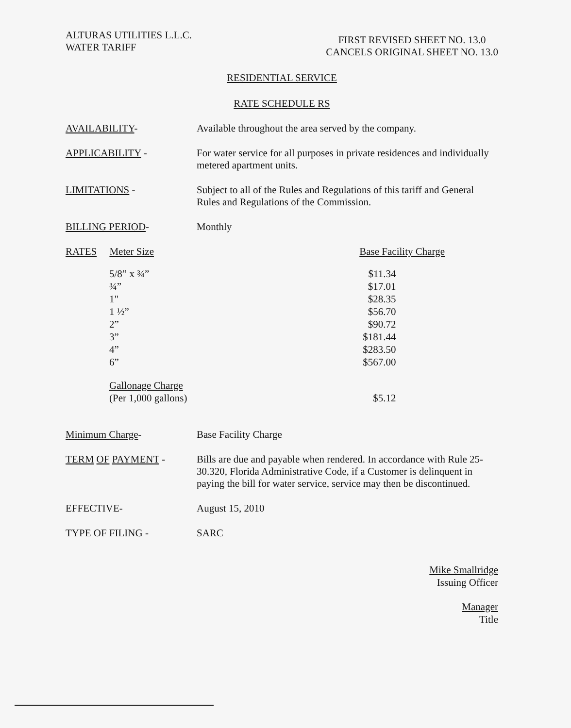ALTURAS UTILITIES L.L.C.
WATER TARIFF
FIRST REVISED SHEET NO. 13.0
CANCELS ORIGINAL SHEET NO. 13.0
RESIDENTIAL SERVICE
RATE SCHEDULE RS
AVAILABILITY- Available throughout the area served by the company.
APPLICABILITY - For water service for all purposes in private residences and individually metered apartment units.
LIMITATIONS - Subject to all of the Rules and Regulations of this tariff and General Rules and Regulations of the Commission.
BILLING PERIOD- Monthly
RATES Meter Size Base Facility Charge
| 5/8” x ¾” | $11.34 |
| ¾” | $17.01 |
| 1" | $28.35 |
| 1 ½” | $56.70 |
| 2” | $90.72 |
| 3” | $181.44 |
| 4” | $283.50 |
| 6” | $567.00 |
| Gallonage Charge (Per 1,000 gallons) | $5.12 |
Minimum Charge- Base Facility Charge
TERM OF PAYMENT - Bills are due and payable when rendered. In accordance with Rule 25-30.320, Florida Administrative Code, if a Customer is delinquent in paying the bill for water service, service may then be discontinued.
EFFECTIVE- August 15, 2010
TYPE OF FILING - SARC
Mike Smallridge
Issuing Officer
Manager
Title